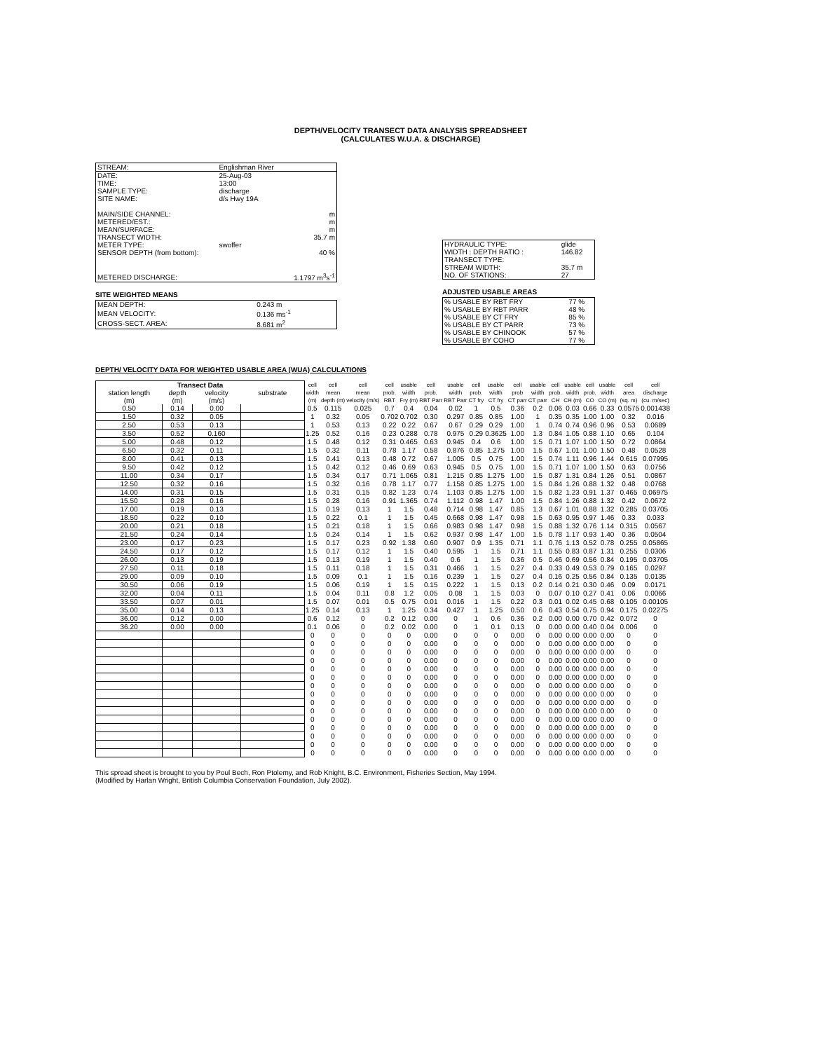DEPTH/VELOCITY TRANSECT DATA ANALYSIS SPREADSHEET
(CALCULATES W.U.A. & DISCHARGE)
| STREAM: | Englishman River | |
| DATE: | 25-Aug-03 | |
| TIME: | 13:00 | |
| SAMPLE TYPE: | discharge | |
| SITE NAME: | d/s Hwy 19A | |
| MAIN/SIDE CHANNEL: | | m |
| METERED/EST.: | | m |
| MEAN/SURFACE: | | m |
| TRANSECT WIDTH: | | 35.7 m |
| METER TYPE: | swoffer | |
| SENSOR DEPTH (from bottom): | | 40 % |
| METERED DISCHARGE: | | 1.1797 m<sup>3</sup>s<sup>-1</sup> |
SITE WEIGHTED MEANS
| MEAN DEPTH: | 0.243 m |
| MEAN VELOCITY: | 0.136 ms<sup>-1</sup> |
| CROSS-SECT. AREA: | 8.681 m<sup>2</sup> |
| HYDRAULIC TYPE: | glide |
| WIDTH : DEPTH RATIO : | 146.82 |
| TRANSECT TYPE: | |
| STREAM WIDTH: | 35.7 m |
| NO. OF STATIONS: | 27 |
ADJUSTED USABLE AREAS
| % USABLE BY RBT FRY | 77 % |
| % USABLE BY RBT PARR | 48 % |
| % USABLE BY CT FRY | 85 % |
| % USABLE BY CT PARR | 73 % |
| % USABLE BY CHINOOK | 57 % |
| % USABLE BY COHO | 77 % |
DEPTH/ VELOCITY DATA FOR WEIGHTED USABLE AREA (WUA) CALCULATIONS
| Transect Data | | | | cell | cell | cell | cell | usable | cell | usable | cell | usable | cell | usable | cell | usable | cell | usable | cell | cell |
| --- | --- | --- | --- | --- | --- | --- | --- | --- | --- | --- | --- | --- | --- | --- | --- | --- | --- | --- | --- | --- |
| station length | depth | velocity | substrate | width | mean | mean | prob. | width | prob. | width | prob. | width | prob | width | prob. | width | prob. | width | area | discharge |
| (m) | (m) | (m/s) | | (m) | depth (m) | velocity (m/s) | RBT | Fry (m) | RBT Parr | RBT Parr | CT fry | CT fry | CT parr | CT parr | CH | CH (m) | CO | CO (m) | (sq. m) | (cu. m/sec) |
| 0.50 | 0.14 | 0.00 | | 0.5 | 0.115 | 0.025 | 0.7 | 0.4 | 0.04 | 0.02 | 1 | 0.5 | 0.36 | 0.2 | 0.06 | 0.03 | 0.66 | 0.33 | 0.0575 | 0.001438 |
| 1.50 | 0.32 | 0.05 | | 1 | 0.32 | 0.05 | 0.702 | 0.702 | 0.30 | 0.297 | 0.85 | 0.85 | 1.00 | 1 | 0.35 | 0.35 | 1.00 | 1.00 | 0.32 | 0.016 |
| 2.50 | 0.53 | 0.13 | | 1 | 0.53 | 0.13 | 0.22 | 0.22 | 0.67 | 0.67 | 0.29 | 0.29 | 1.00 | 1 | 0.74 | 0.74 | 0.96 | 0.96 | 0.53 | 0.0689 |
| 3.50 | 0.52 | 0.160 | | 1.25 | 0.52 | 0.16 | 0.23 | 0.288 | 0.78 | 0.975 | 0.29 | 0.3625 | 1.00 | 1.3 | 0.84 | 1.05 | 0.88 | 1.10 | 0.65 | 0.104 |
| 5.00 | 0.48 | 0.12 | | 1.5 | 0.48 | 0.12 | 0.31 | 0.465 | 0.63 | 0.945 | 0.4 | 0.6 | 1.00 | 1.5 | 0.71 | 1.07 | 1.00 | 1.50 | 0.72 | 0.0864 |
| 6.50 | 0.32 | 0.11 | | 1.5 | 0.32 | 0.11 | 0.78 | 1.17 | 0.58 | 0.876 | 0.85 | 1.275 | 1.00 | 1.5 | 0.67 | 1.01 | 1.00 | 1.50 | 0.48 | 0.0528 |
| 8.00 | 0.41 | 0.13 | | 1.5 | 0.41 | 0.13 | 0.48 | 0.72 | 0.67 | 1.005 | 0.5 | 0.75 | 1.00 | 1.5 | 0.74 | 1.11 | 0.96 | 1.44 | 0.615 | 0.07995 |
| 9.50 | 0.42 | 0.12 | | 1.5 | 0.42 | 0.12 | 0.46 | 0.69 | 0.63 | 0.945 | 0.5 | 0.75 | 1.00 | 1.5 | 0.71 | 1.07 | 1.00 | 1.50 | 0.63 | 0.0756 |
| 11.00 | 0.34 | 0.17 | | 1.5 | 0.34 | 0.17 | 0.71 | 1.065 | 0.81 | 1.215 | 0.85 | 1.275 | 1.00 | 1.5 | 0.87 | 1.31 | 0.84 | 1.26 | 0.51 | 0.0867 |
| 12.50 | 0.32 | 0.16 | | 1.5 | 0.32 | 0.16 | 0.78 | 1.17 | 0.77 | 1.158 | 0.85 | 1.275 | 1.00 | 1.5 | 0.84 | 1.26 | 0.88 | 1.32 | 0.48 | 0.0768 |
| 14.00 | 0.31 | 0.15 | | 1.5 | 0.31 | 0.15 | 0.82 | 1.23 | 0.74 | 1.103 | 0.85 | 1.275 | 1.00 | 1.5 | 0.82 | 1.23 | 0.91 | 1.37 | 0.465 | 0.06975 |
| 15.50 | 0.28 | 0.16 | | 1.5 | 0.28 | 0.16 | 0.91 | 1.365 | 0.74 | 1.112 | 0.98 | 1.47 | 1.00 | 1.5 | 0.84 | 1.26 | 0.88 | 1.32 | 0.42 | 0.0672 |
| 17.00 | 0.19 | 0.13 | | 1.5 | 0.19 | 0.13 | 1 | 1.5 | 0.48 | 0.714 | 0.98 | 1.47 | 0.85 | 1.3 | 0.67 | 1.01 | 0.88 | 1.32 | 0.285 | 0.03705 |
| 18.50 | 0.22 | 0.10 | | 1.5 | 0.22 | 0.1 | 1 | 1.5 | 0.45 | 0.668 | 0.98 | 1.47 | 0.98 | 1.5 | 0.63 | 0.95 | 0.97 | 1.46 | 0.33 | 0.033 |
| 20.00 | 0.21 | 0.18 | | 1.5 | 0.21 | 0.18 | 1 | 1.5 | 0.66 | 0.983 | 0.98 | 1.47 | 0.98 | 1.5 | 0.88 | 1.32 | 0.76 | 1.14 | 0.315 | 0.0567 |
| 21.50 | 0.24 | 0.14 | | 1.5 | 0.24 | 0.14 | 1 | 1.5 | 0.62 | 0.937 | 0.98 | 1.47 | 1.00 | 1.5 | 0.78 | 1.17 | 0.93 | 1.40 | 0.36 | 0.0504 |
| 23.00 | 0.17 | 0.23 | | 1.5 | 0.17 | 0.23 | 0.92 | 1.38 | 0.60 | 0.907 | 0.9 | 1.35 | 0.71 | 1.1 | 0.76 | 1.13 | 0.52 | 0.78 | 0.255 | 0.05865 |
| 24.50 | 0.17 | 0.12 | | 1.5 | 0.17 | 0.12 | 1 | 1.5 | 0.40 | 0.595 | 1 | 1.5 | 0.71 | 1.1 | 0.55 | 0.83 | 0.87 | 1.31 | 0.255 | 0.0306 |
| 26.00 | 0.13 | 0.19 | | 1.5 | 0.13 | 0.19 | 1 | 1.5 | 0.40 | 0.6 | 1 | 1.5 | 0.36 | 0.5 | 0.46 | 0.69 | 0.56 | 0.84 | 0.195 | 0.03705 |
| 27.50 | 0.11 | 0.18 | | 1.5 | 0.11 | 0.18 | 1 | 1.5 | 0.31 | 0.466 | 1 | 1.5 | 0.27 | 0.4 | 0.33 | 0.49 | 0.53 | 0.79 | 0.165 | 0.0297 |
| 29.00 | 0.09 | 0.10 | | 1.5 | 0.09 | 0.1 | 1 | 1.5 | 0.16 | 0.239 | 1 | 1.5 | 0.27 | 0.4 | 0.16 | 0.25 | 0.56 | 0.84 | 0.135 | 0.0135 |
| 30.50 | 0.06 | 0.19 | | 1.5 | 0.06 | 0.19 | 1 | 1.5 | 0.15 | 0.222 | 1 | 1.5 | 0.13 | 0.2 | 0.14 | 0.21 | 0.30 | 0.46 | 0.09 | 0.0171 |
| 32.00 | 0.04 | 0.11 | | 1.5 | 0.04 | 0.11 | 0.8 | 1.2 | 0.05 | 0.08 | 1 | 1.5 | 0.03 | 0 | 0.07 | 0.10 | 0.27 | 0.41 | 0.06 | 0.0066 |
| 33.50 | 0.07 | 0.01 | | 1.5 | 0.07 | 0.01 | 0.5 | 0.75 | 0.01 | 0.016 | 1 | 1.5 | 0.22 | 0.3 | 0.01 | 0.02 | 0.45 | 0.68 | 0.105 | 0.00105 |
| 35.00 | 0.14 | 0.13 | | 1.25 | 0.14 | 0.13 | 1 | 1.25 | 0.34 | 0.427 | 1 | 1.25 | 0.50 | 0.6 | 0.43 | 0.54 | 0.75 | 0.94 | 0.175 | 0.02275 |
| 36.00 | 0.12 | 0.00 | | 0.6 | 0.12 | 0 | 0.2 | 0.12 | 0.00 | 0 | 1 | 0.6 | 0.36 | 0.2 | 0.00 | 0.00 | 0.70 | 0.42 | 0.072 | 0 |
| 36.20 | 0.00 | 0.00 | | 0.1 | 0.06 | 0 | 0.2 | 0.02 | 0.00 | 0 | 1 | 0.1 | 0.13 | 0 | 0.00 | 0.00 | 0.40 | 0.04 | 0.006 | 0 |
| | | | | 0 | 0 | 0 | 0 | 0 | 0.00 | 0 | 0 | 0 | 0.00 | 0 | 0.00 | 0.00 | 0.00 | 0.00 | 0 | 0 |
| | | | | 0 | 0 | 0 | 0 | 0 | 0.00 | 0 | 0 | 0 | 0.00 | 0 | 0.00 | 0.00 | 0.00 | 0.00 | 0 | 0 |
| | | | | 0 | 0 | 0 | 0 | 0 | 0.00 | 0 | 0 | 0 | 0.00 | 0 | 0.00 | 0.00 | 0.00 | 0.00 | 0 | 0 |
| | | | | 0 | 0 | 0 | 0 | 0 | 0.00 | 0 | 0 | 0 | 0.00 | 0 | 0.00 | 0.00 | 0.00 | 0.00 | 0 | 0 |
| | | | | 0 | 0 | 0 | 0 | 0 | 0.00 | 0 | 0 | 0 | 0.00 | 0 | 0.00 | 0.00 | 0.00 | 0.00 | 0 | 0 |
| | | | | 0 | 0 | 0 | 0 | 0 | 0.00 | 0 | 0 | 0 | 0.00 | 0 | 0.00 | 0.00 | 0.00 | 0.00 | 0 | 0 |
| | | | | 0 | 0 | 0 | 0 | 0 | 0.00 | 0 | 0 | 0 | 0.00 | 0 | 0.00 | 0.00 | 0.00 | 0.00 | 0 | 0 |
| | | | | 0 | 0 | 0 | 0 | 0 | 0.00 | 0 | 0 | 0 | 0.00 | 0 | 0.00 | 0.00 | 0.00 | 0.00 | 0 | 0 |
| | | | | 0 | 0 | 0 | 0 | 0 | 0.00 | 0 | 0 | 0 | 0.00 | 0 | 0.00 | 0.00 | 0.00 | 0.00 | 0 | 0 |
| | | | | 0 | 0 | 0 | 0 | 0 | 0.00 | 0 | 0 | 0 | 0.00 | 0 | 0.00 | 0.00 | 0.00 | 0.00 | 0 | 0 |
| | | | | 0 | 0 | 0 | 0 | 0 | 0.00 | 0 | 0 | 0 | 0.00 | 0 | 0.00 | 0.00 | 0.00 | 0.00 | 0 | 0 |
| | | | | 0 | 0 | 0 | 0 | 0 | 0.00 | 0 | 0 | 0 | 0.00 | 0 | 0.00 | 0.00 | 0.00 | 0.00 | 0 | 0 |
| | | | | 0 | 0 | 0 | 0 | 0 | 0.00 | 0 | 0 | 0 | 0.00 | 0 | 0.00 | 0.00 | 0.00 | 0.00 | 0 | 0 |
| | | | | 0 | 0 | 0 | 0 | 0 | 0.00 | 0 | 0 | 0 | 0.00 | 0 | 0.00 | 0.00 | 0.00 | 0.00 | 0 | 0 |
| | | | | 0 | 0 | 0 | 0 | 0 | 0.00 | 0 | 0 | 0 | 0.00 | 0 | 0.00 | 0.00 | 0.00 | 0.00 | 0 | 0 |
This spread sheet is brought to you by Poul Bech, Ron Ptolemy, and Rob Knight, B.C. Environment, Fisheries Section, May 1994.
(Modified by Harlan Wright, British Columbia Conservation Foundation, July 2002).